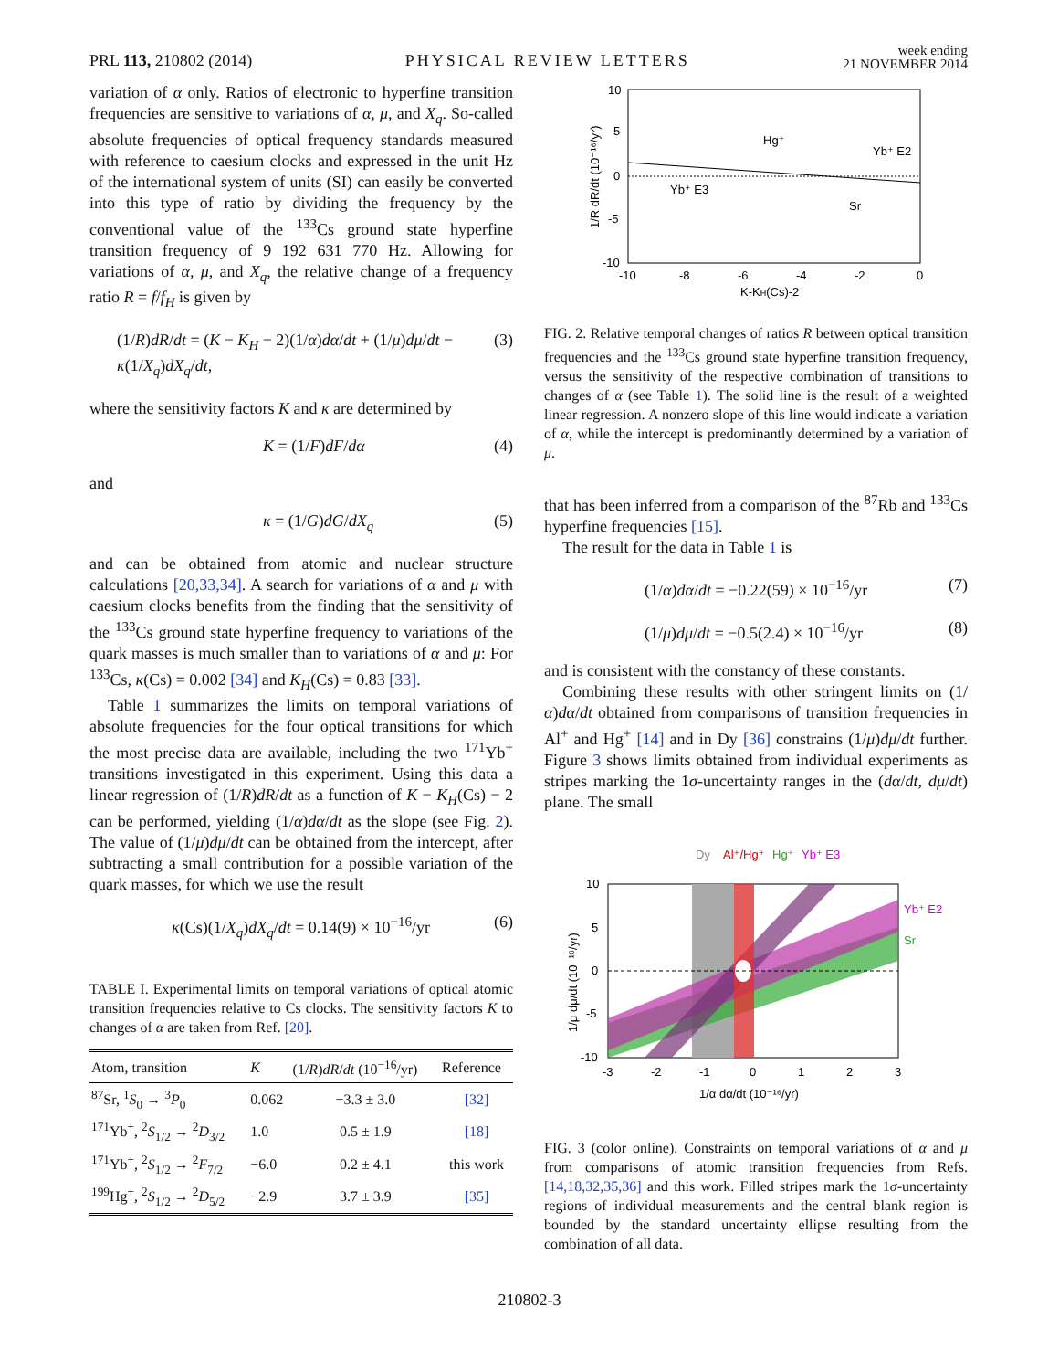PRL 113, 210802 (2014) PHYSICAL REVIEW LETTERS week ending
21 NOVEMBER 2014
variation of α only. Ratios of electronic to hyperfine transition frequencies are sensitive to variations of α, μ, and X<sub>q</sub>. So-called absolute frequencies of optical frequency standards measured with reference to caesium clocks and expressed in the unit Hz of the international system of units (SI) can easily be converted into this type of ratio by dividing the frequency by the conventional value of the <sup>133</sup>Cs ground state hyperfine transition frequency of 9 192 631 770 Hz. Allowing for variations of α, μ, and X<sub>q</sub>, the relative change of a frequency ratio R = f/f<sub>H</sub> is given by
(1/R)dR/dt = (K − K<sub>H</sub> − 2)(1/α)dα/dt + (1/μ)dμ/dt − κ(1/X<sub>q</sub>)dX<sub>q</sub>/dt, (3)
where the sensitivity factors K and κ are determined by
K = (1/F)dF/dα (4)
and
κ = (1/G)dG/dX<sub>q</sub> (5)
and can be obtained from atomic and nuclear structure calculations [20,33,34]. A search for variations of α and μ with caesium clocks benefits from the finding that the sensitivity of the <sup>133</sup>Cs ground state hyperfine frequency to variations of the quark masses is much smaller than to variations of α and μ: For <sup>133</sup>Cs, κ(Cs) = 0.002 [34] and K<sub>H</sub>(Cs) = 0.83 [33].
Table 1 summarizes the limits on temporal variations of absolute frequencies for the four optical transitions for which the most precise data are available, including the two <sup>171</sup>Yb<sup>+</sup> transitions investigated in this experiment. Using this data a linear regression of (1/R)dR/dt as a function of K − K<sub>H</sub>(Cs) − 2 can be performed, yielding (1/α)dα/dt as the slope (see Fig. 2). The value of (1/μ)dμ/dt can be obtained from the intercept, after subtracting a small contribution for a possible variation of the quark masses, for which we use the result
κ(Cs)(1/X<sub>q</sub>)dX<sub>q</sub>/dt = 0.14(9) × 10<sup>−16</sup>/yr (6)
TABLE I. Experimental limits on temporal variations of optical atomic transition frequencies relative to Cs clocks. The sensitivity factors K to changes of α are taken from Ref. [20].
| Atom, transition | K | (1/ R ) dR / dt (10<sup>−16</sup>/yr) | Reference |
| --- | --- | --- | --- |
| <sup>87</sup>Sr, <sup>1</sup> S<sub>0</sub> → <sup>3</sup> P<sub>0</sub> | 0.062 | −3.3 ± 3.0 | [32] |
| <sup>171</sup>Yb<sup>+</sup>, <sup>2</sup> S<sub>1/2</sub> → <sup>2</sup> D<sub>3/2</sub> | 1.0 | 0.5 ± 1.9 | [18] |
| <sup>171</sup>Yb<sup>+</sup>, <sup>2</sup> S<sub>1/2</sub> → <sup>2</sup> F<sub>7/2</sub> | −6.0 | 0.2 ± 4.1 | this work |
| <sup>199</sup>Hg<sup>+</sup>, <sup>2</sup> S<sub>1/2</sub> → <sup>2</sup> D<sub>5/2</sub> | −2.9 | 3.7 ± 3.9 | [35] |
10
5
0
-5
-10
-10
-8
-6
-4
-2
0
K-KH(Cs)-2
1/R dR/dt (10⁻¹⁶/yr)
Yb⁺ E3
Hg⁺
Yb⁺ E2
Sr
FIG. 2. Relative temporal changes of ratios R between optical transition frequencies and the <sup>133</sup>Cs ground state hyperfine transition frequency, versus the sensitivity of the respective combination of transitions to changes of α (see Table 1). The solid line is the result of a weighted linear regression. A nonzero slope of this line would indicate a variation of α, while the intercept is predominantly determined by a variation of μ.
that has been inferred from a comparison of the <sup>87</sup>Rb and <sup>133</sup>Cs hyperfine frequencies [15].
The result for the data in Table 1 is
(1/α)dα/dt = −0.22(59) × 10<sup>−16</sup>/yr (7)
(1/μ)dμ/dt = −0.5(2.4) × 10<sup>−16</sup>/yr (8)
and is consistent with the constancy of these constants.
Combining these results with other stringent limits on (1/α)dα/dt obtained from comparisons of transition frequencies in Al<sup>+</sup> and Hg<sup>+</sup> [14] and in Dy [36] constrains (1/μ)dμ/dt further. Figure 3 shows limits obtained from individual experiments as stripes marking the 1σ-uncertainty ranges in the (dα/dt, dμ/dt) plane. The small
Dy
Al⁺/Hg⁺
Hg⁺
Yb⁺ E3
Yb⁺ E2
Sr
10
5
0
-5
-10
-3
-2
-1
0
1
2
3
1/α dα/dt (10⁻¹⁶/yr)
1/μ dμ/dt (10⁻¹⁶/yr)
FIG. 3 (color online). Constraints on temporal variations of α and μ from comparisons of atomic transition frequencies from Refs. [14,18,32,35,36] and this work. Filled stripes mark the 1σ-uncertainty regions of individual measurements and the central blank region is bounded by the standard uncertainty ellipse resulting from the combination of all data.
210802-3